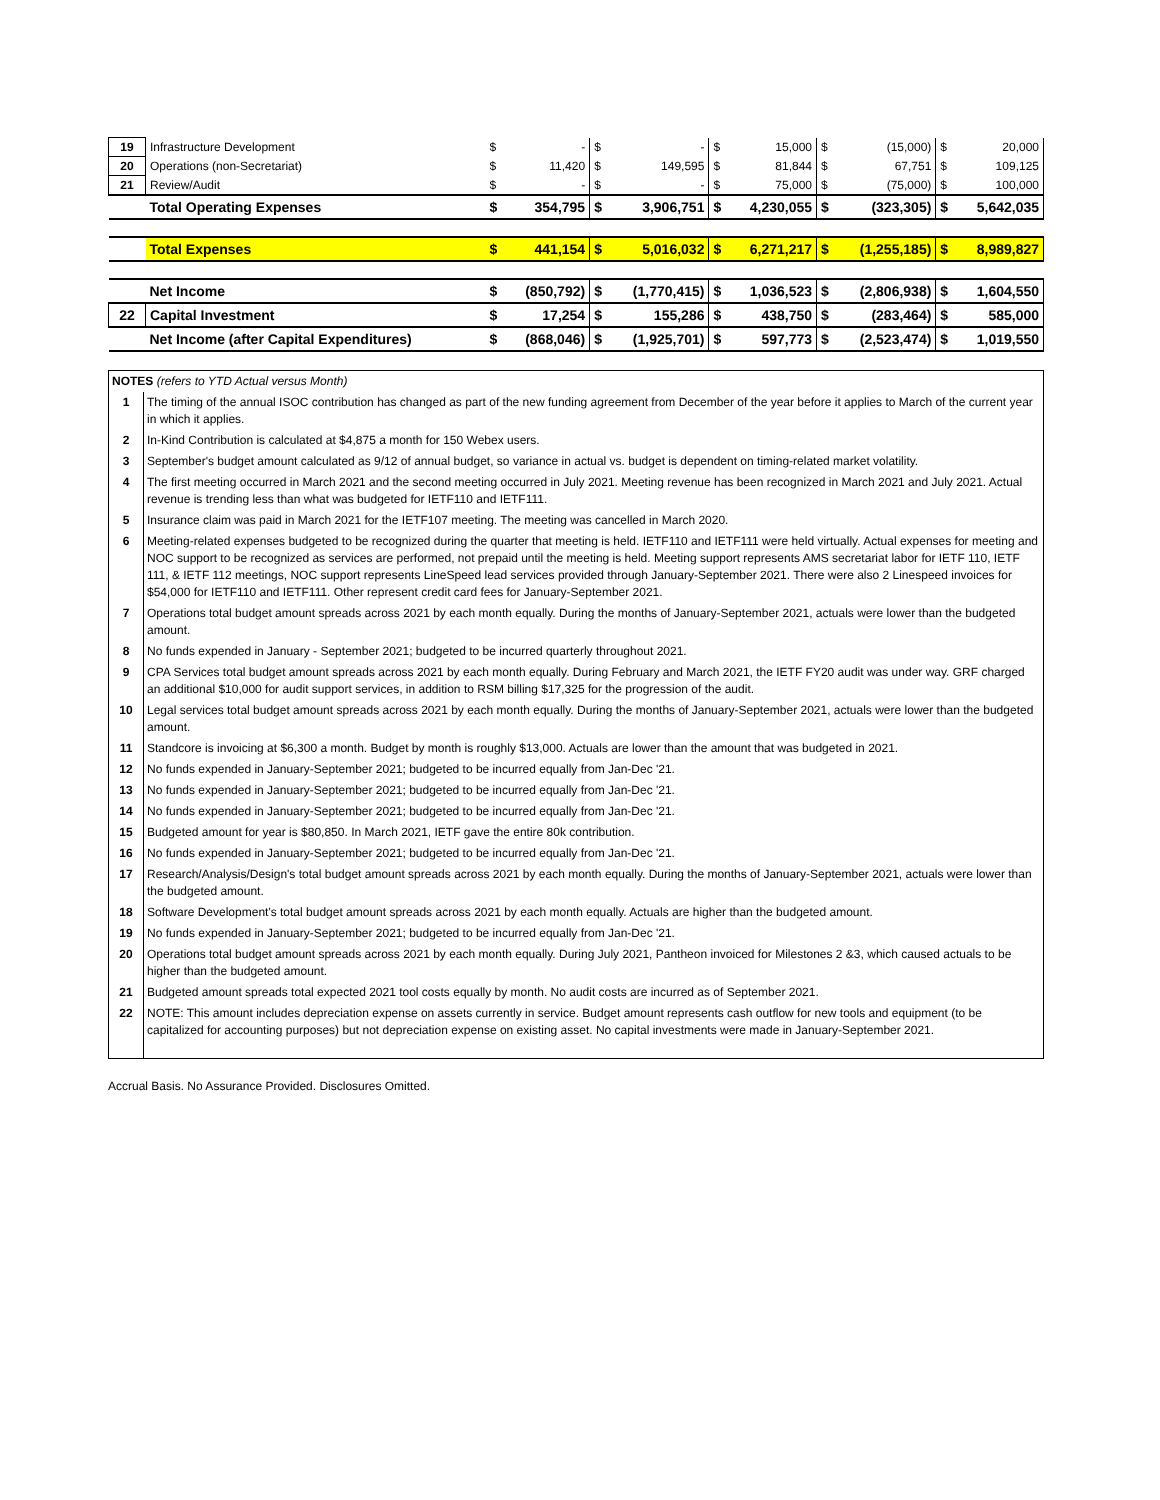| 19 | Infrastructure Development | $ | - | $ | - | $ | 15,000 | $ | (15,000) | $ | 20,000 |
| 20 | Operations (non-Secretariat) | $ | 11,420 | $ | 149,595 | $ | 81,844 | $ | 67,751 | $ | 109,125 |
| 21 | Review/Audit | $ | - | $ | - | $ | 75,000 | $ | (75,000) | $ | 100,000 |
| | Total Operating Expenses | $ | 354,795 | $ | 3,906,751 | $ | 4,230,055 | $ | (323,305) | $ | 5,642,035 |
| | Total Expenses | $ | 441,154 | $ | 5,016,032 | $ | 6,271,217 | $ | (1,255,185) | $ | 8,989,827 |
| | Net Income | $ | (850,792) | $ | (1,770,415) | $ | 1,036,523 | $ | (2,806,938) | $ | 1,604,550 |
| 22 | Capital Investment | $ | 17,254 | $ | 155,286 | $ | 438,750 | $ | (283,464) | $ | 585,000 |
| | Net Income (after Capital Expenditures) | $ | (868,046) | $ | (1,925,701) | $ | 597,773 | $ | (2,523,474) | $ | 1,019,550 |
| NOTES (refers to YTD Actual versus Month) | |
| 1 | The timing of the annual ISOC contribution has changed as part of the new funding agreement from December of the year before it applies to March of the current year in which it applies. |
| 2 | In-Kind Contribution is calculated at $4,875 a month for 150 Webex users. |
| 3 | September's budget amount calculated as 9/12 of annual budget, so variance in actual vs. budget is dependent on timing-related market volatility. |
| 4 | The first meeting occurred in March 2021 and the second meeting occurred in July 2021. Meeting revenue has been recognized in March 2021 and July 2021. Actual revenue is trending less than what was budgeted for IETF110 and IETF111. |
| 5 | Insurance claim was paid in March 2021 for the IETF107 meeting. The meeting was cancelled in March 2020. |
| 6 | Meeting-related expenses budgeted to be recognized during the quarter that meeting is held. IETF110 and IETF111 were held virtually. Actual expenses for meeting and NOC support to be recognized as services are performed, not prepaid until the meeting is held. Meeting support represents AMS secretariat labor for IETF 110, IETF 111, & IETF 112 meetings, NOC support represents LineSpeed lead services provided through January-September 2021. There were also 2 Linespeed invoices for $54,000 for IETF110 and IETF111. Other represent credit card fees for January-September 2021. |
| 7 | Operations total budget amount spreads across 2021 by each month equally. During the months of January-September 2021, actuals were lower than the budgeted amount. |
| 8 | No funds expended in January - September 2021; budgeted to be incurred quarterly throughout 2021. |
| 9 | CPA Services total budget amount spreads across 2021 by each month equally. During February and March 2021, the IETF FY20 audit was under way. GRF charged an additional $10,000 for audit support services, in addition to RSM billing $17,325 for the progression of the audit. |
| 10 | Legal services total budget amount spreads across 2021 by each month equally. During the months of January-September 2021, actuals were lower than the budgeted amount. |
| 11 | Standcore is invoicing at $6,300 a month. Budget by month is roughly $13,000. Actuals are lower than the amount that was budgeted in 2021. |
| 12 | No funds expended in January-September 2021; budgeted to be incurred equally from Jan-Dec '21. |
| 13 | No funds expended in January-September 2021; budgeted to be incurred equally from Jan-Dec '21. |
| 14 | No funds expended in January-September 2021; budgeted to be incurred equally from Jan-Dec '21. |
| 15 | Budgeted amount for year is $80,850. In March 2021, IETF gave the entire 80k contribution. |
| 16 | No funds expended in January-September 2021; budgeted to be incurred equally from Jan-Dec '21. |
| 17 | Research/Analysis/Design's total budget amount spreads across 2021 by each month equally. During the months of January-September 2021, actuals were lower than the budgeted amount. |
| 18 | Software Development's total budget amount spreads across 2021 by each month equally. Actuals are higher than the budgeted amount. |
| 19 | No funds expended in January-September 2021; budgeted to be incurred equally from Jan-Dec '21. |
| 20 | Operations total budget amount spreads across 2021 by each month equally. During July 2021, Pantheon invoiced for Milestones 2 &3, which caused actuals to be higher than the budgeted amount. |
| 21 | Budgeted amount spreads total expected 2021 tool costs equally by month. No audit costs are incurred as of September 2021. |
| 22 | NOTE: This amount includes depreciation expense on assets currently in service. Budget amount represents cash outflow for new tools and equipment (to be capitalized for accounting purposes) but not depreciation expense on existing asset. No capital investments were made in January-September 2021. |
Accrual Basis. No Assurance Provided. Disclosures Omitted.